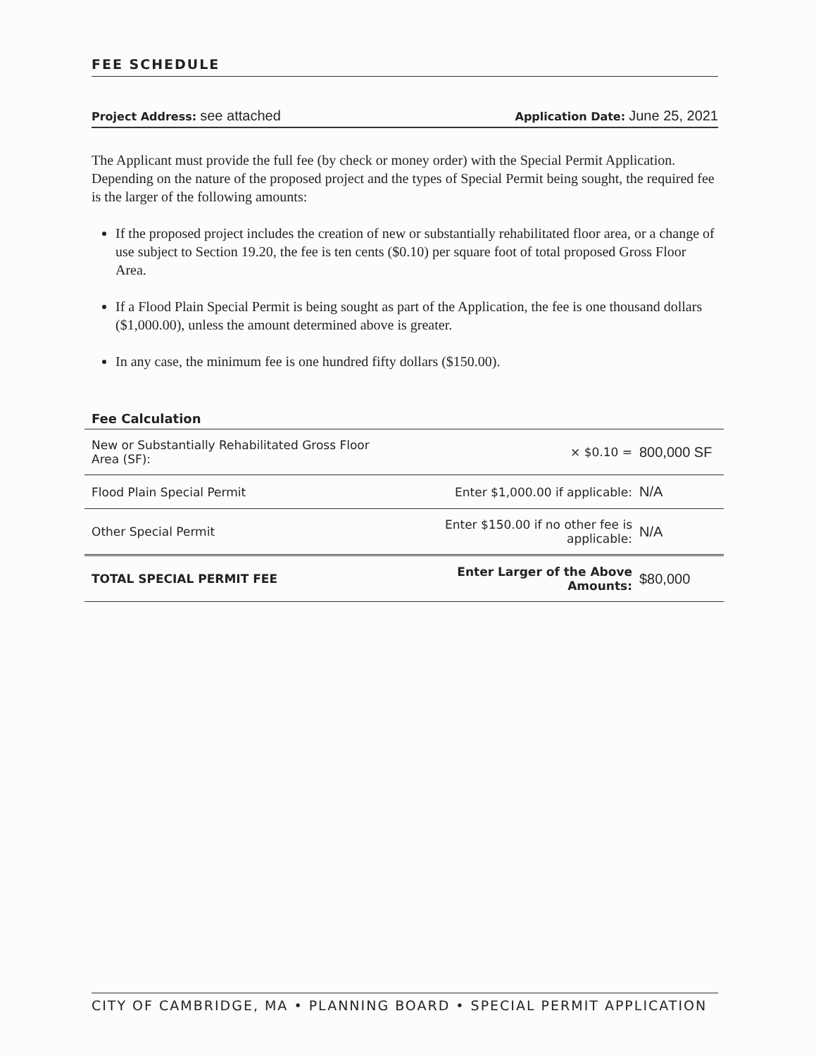FEE SCHEDULE
Project Address: see attached
Application Date: June 25, 2021
The Applicant must provide the full fee (by check or money order) with the Special Permit Application. Depending on the nature of the proposed project and the types of Special Permit being sought, the required fee is the larger of the following amounts:
If the proposed project includes the creation of new or substantially rehabilitated floor area, or a change of use subject to Section 19.20, the fee is ten cents ($0.10) per square foot of total proposed Gross Floor Area.
If a Flood Plain Special Permit is being sought as part of the Application, the fee is one thousand dollars ($1,000.00), unless the amount determined above is greater.
In any case, the minimum fee is one hundred fifty dollars ($150.00).
Fee Calculation
| New or Substantially Rehabilitated Gross Floor Area (SF): | × $0.10 = | 800,000 SF |
| Flood Plain Special Permit | Enter $1,000.00 if applicable: | N/A |
| Other Special Permit | Enter $150.00 if no other fee is applicable: | N/A |
| TOTAL SPECIAL PERMIT FEE | Enter Larger of the Above Amounts: | $80,000 |
CITY OF CAMBRIDGE, MA • PLANNING BOARD • SPECIAL PERMIT APPLICATION